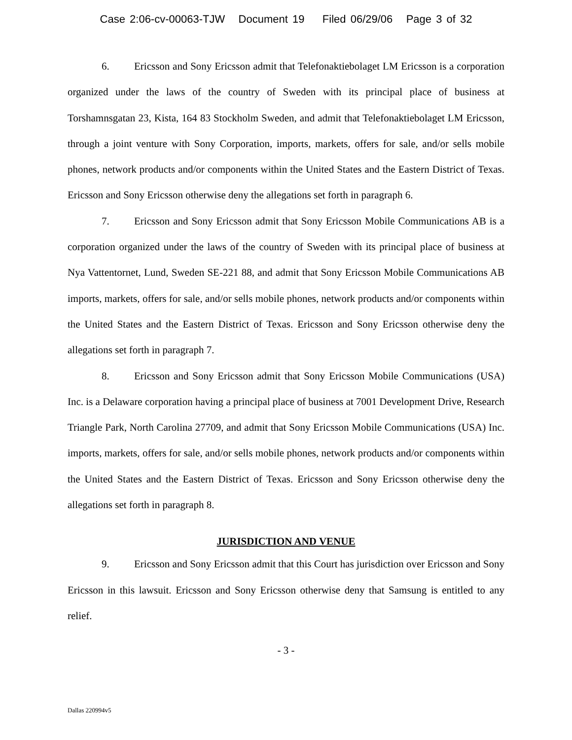Case 2:06-cv-00063-TJW Document 19 Filed 06/29/06 Page 3 of 32
6. Ericsson and Sony Ericsson admit that Telefonaktiebolaget LM Ericsson is a corporation organized under the laws of the country of Sweden with its principal place of business at Torshamnsgatan 23, Kista, 164 83 Stockholm Sweden, and admit that Telefonaktiebolaget LM Ericsson, through a joint venture with Sony Corporation, imports, markets, offers for sale, and/or sells mobile phones, network products and/or components within the United States and the Eastern District of Texas. Ericsson and Sony Ericsson otherwise deny the allegations set forth in paragraph 6.
7. Ericsson and Sony Ericsson admit that Sony Ericsson Mobile Communications AB is a corporation organized under the laws of the country of Sweden with its principal place of business at Nya Vattentornet, Lund, Sweden SE-221 88, and admit that Sony Ericsson Mobile Communications AB imports, markets, offers for sale, and/or sells mobile phones, network products and/or components within the United States and the Eastern District of Texas. Ericsson and Sony Ericsson otherwise deny the allegations set forth in paragraph 7.
8. Ericsson and Sony Ericsson admit that Sony Ericsson Mobile Communications (USA) Inc. is a Delaware corporation having a principal place of business at 7001 Development Drive, Research Triangle Park, North Carolina 27709, and admit that Sony Ericsson Mobile Communications (USA) Inc. imports, markets, offers for sale, and/or sells mobile phones, network products and/or components within the United States and the Eastern District of Texas. Ericsson and Sony Ericsson otherwise deny the allegations set forth in paragraph 8.
JURISDICTION AND VENUE
9. Ericsson and Sony Ericsson admit that this Court has jurisdiction over Ericsson and Sony Ericsson in this lawsuit. Ericsson and Sony Ericsson otherwise deny that Samsung is entitled to any relief.
- 3 -
Dallas 220994v5